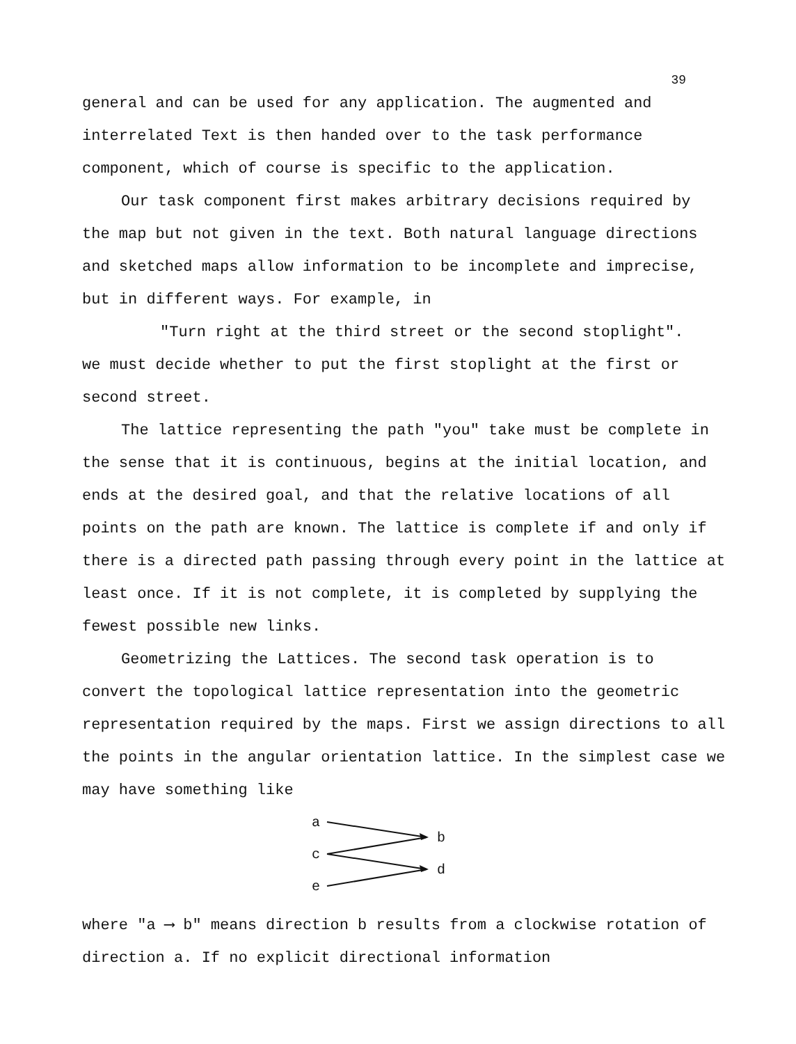39
general and can be used for any application. The augmented and interrelated Text is then handed over to the task performance component, which of course is specific to the application.
Our task component first makes arbitrary decisions required by the map but not given in the text. Both natural language directions and sketched maps allow information to be incomplete and imprecise, but in different ways. For example, in
"Turn right at the third street or the second stoplight".
we must decide whether to put the first stoplight at the first or second street.
The lattice representing the path "you" take must be complete in the sense that it is continuous, begins at the initial location, and ends at the desired goal, and that the relative locations of all points on the path are known. The lattice is complete if and only if there is a directed path passing through every point in the lattice at least once. If it is not complete, it is completed by supplying the fewest possible new links.
Geometrizing the Lattices. The second task operation is to convert the topological lattice representation into the geometric representation required by the maps. First we assign directions to all the points in the angular orientation lattice. In the simplest case we may have something like
a
b
c
d
e
where "a ⟶ b" means direction b results from a clockwise rotation of direction a. If no explicit directional information